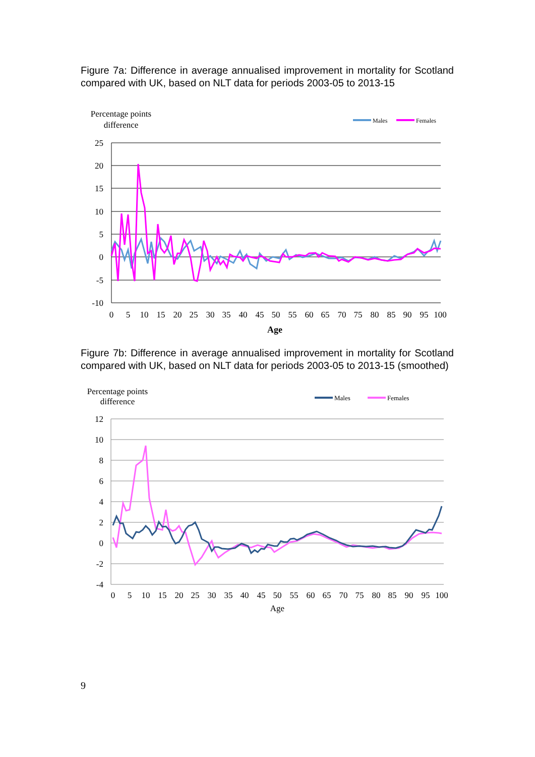Figure 7a: Difference in average annualised improvement in mortality for Scotland compared with UK, based on NLT data for periods 2003-05 to 2013-15
Percentage points
difference
Males
Females
25
20
15
10
5
0
-5
-10
0
5
10
15
20
25
30
35
40
45
50
55
60
65
70
75
80
85
90
95
100
Age
Figure 7b: Difference in average annualised improvement in mortality for Scotland compared with UK, based on NLT data for periods 2003-05 to 2013-15 (smoothed)
Percentage points
difference
Males
Females
12
10
8
6
4
2
0
-2
-4
0
5
10
15
20
25
30
35
40
45
50
55
60
65
70
75
80
85
90
95
100
Age
9